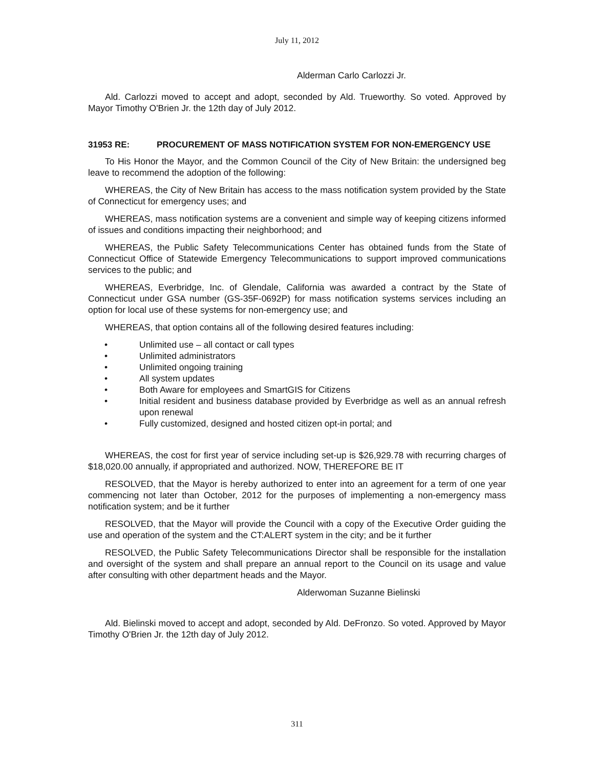July 11, 2012
Alderman Carlo Carlozzi Jr.
Ald. Carlozzi moved to accept and adopt, seconded by Ald. Trueworthy. So voted. Approved by Mayor Timothy O'Brien Jr. the 12th day of July 2012.
31953 RE: PROCUREMENT OF MASS NOTIFICATION SYSTEM FOR NON-EMERGENCY USE
To His Honor the Mayor, and the Common Council of the City of New Britain: the undersigned beg leave to recommend the adoption of the following:
WHEREAS, the City of New Britain has access to the mass notification system provided by the State of Connecticut for emergency uses; and
WHEREAS, mass notification systems are a convenient and simple way of keeping citizens informed of issues and conditions impacting their neighborhood; and
WHEREAS, the Public Safety Telecommunications Center has obtained funds from the State of Connecticut Office of Statewide Emergency Telecommunications to support improved communications services to the public; and
WHEREAS, Everbridge, Inc. of Glendale, California was awarded a contract by the State of Connecticut under GSA number (GS-35F-0692P) for mass notification systems services including an option for local use of these systems for non-emergency use; and
WHEREAS, that option contains all of the following desired features including:
• Unlimited use – all contact or call types
• Unlimited administrators
• Unlimited ongoing training
• All system updates
• Both Aware for employees and SmartGIS for Citizens
• Initial resident and business database provided by Everbridge as well as an annual refresh upon renewal
• Fully customized, designed and hosted citizen opt-in portal; and
WHEREAS, the cost for first year of service including set-up is $26,929.78 with recurring charges of $18,020.00 annually, if appropriated and authorized. NOW, THEREFORE BE IT
RESOLVED, that the Mayor is hereby authorized to enter into an agreement for a term of one year commencing not later than October, 2012 for the purposes of implementing a non-emergency mass notification system; and be it further
RESOLVED, that the Mayor will provide the Council with a copy of the Executive Order guiding the use and operation of the system and the CT:ALERT system in the city; and be it further
RESOLVED, the Public Safety Telecommunications Director shall be responsible for the installation and oversight of the system and shall prepare an annual report to the Council on its usage and value after consulting with other department heads and the Mayor.
Alderwoman Suzanne Bielinski
Ald. Bielinski moved to accept and adopt, seconded by Ald. DeFronzo. So voted. Approved by Mayor Timothy O'Brien Jr. the 12th day of July 2012.
311